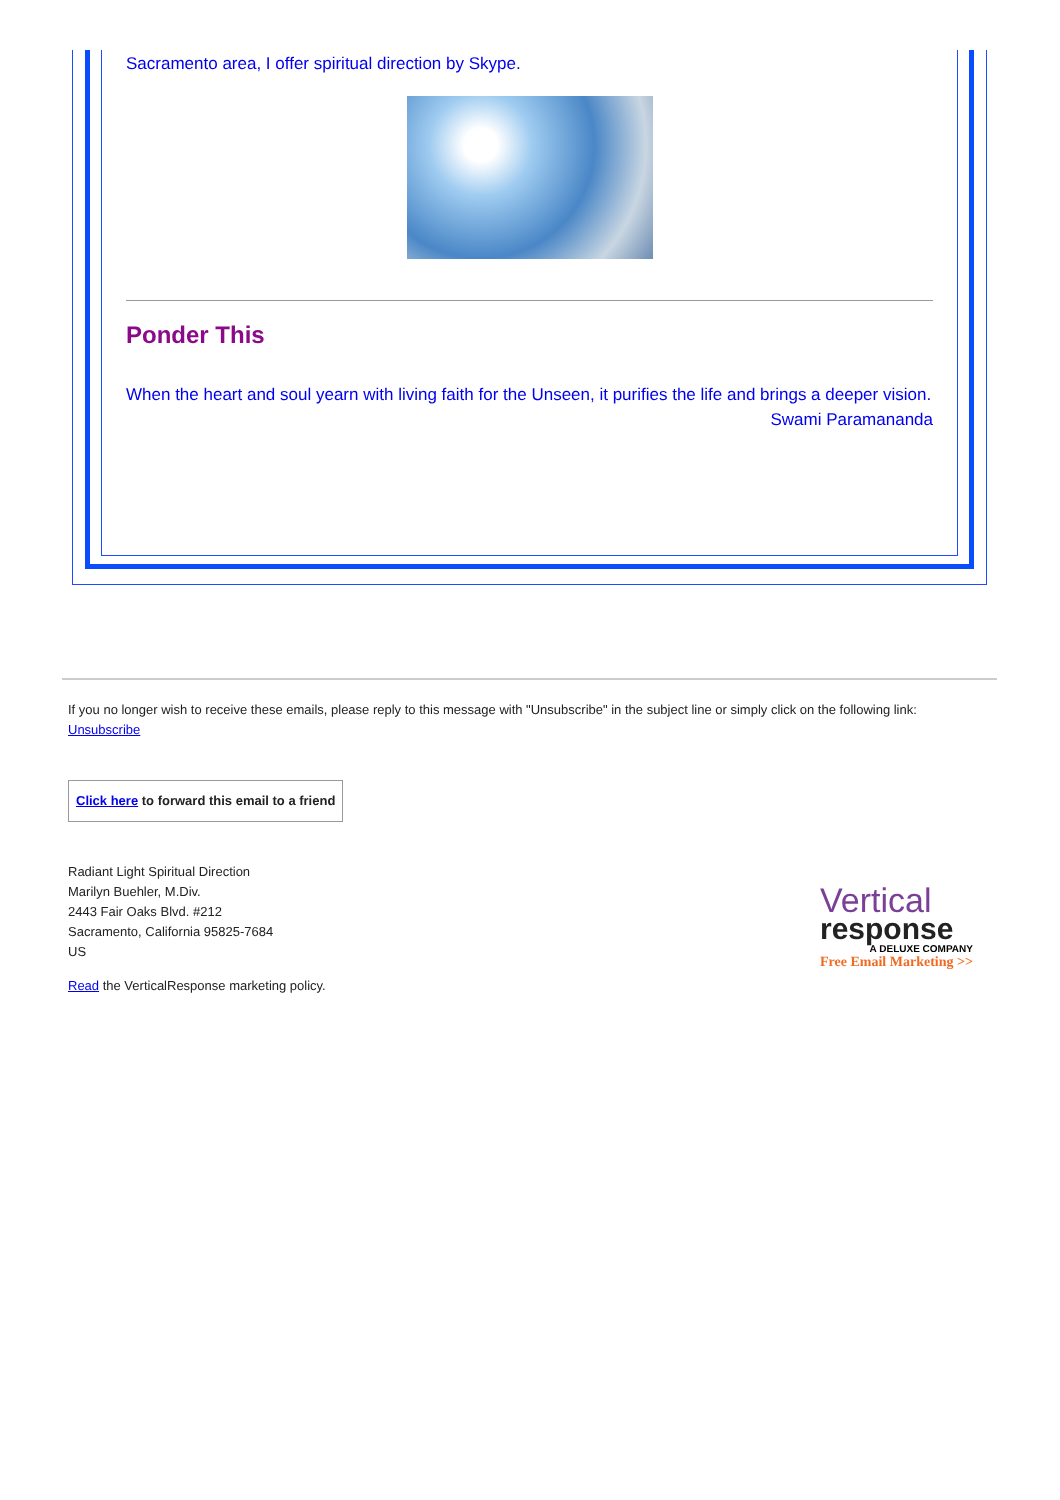Sacramento area, I offer spiritual direction by Skype.
Ponder This
When the heart and soul yearn with living faith for the Unseen, it purifies the life and brings a deeper vision.
Swami Paramananda
If you no longer wish to receive these emails, please reply to this message with "Unsubscribe" in the subject line or simply click on the following link: Unsubscribe
Click here to forward this email to a friend
Radiant Light Spiritual Direction
Marilyn Buehler, M.Div.
2443 Fair Oaks Blvd. #212
Sacramento, California 95825-7684
US
Read the VerticalResponse marketing policy.
Vertical
response
A DELUXE COMPANY
Free Email Marketing >>